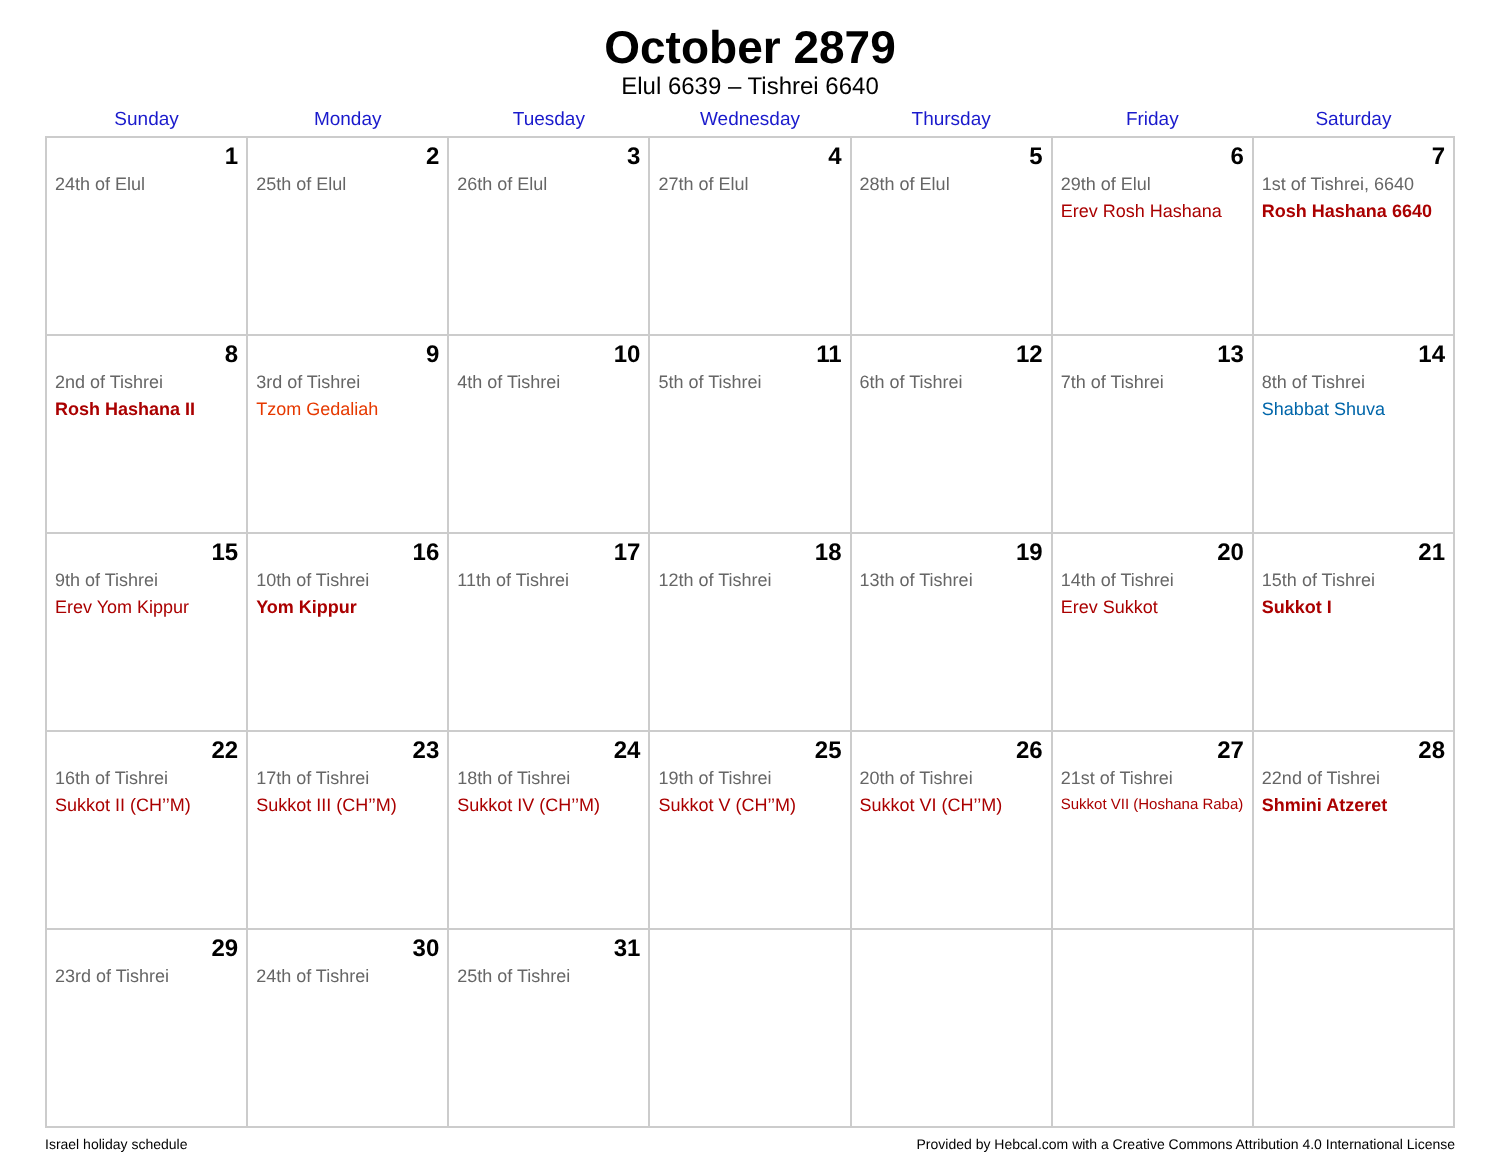October 2879
Elul 6639 – Tishrei 6640
| Sunday | Monday | Tuesday | Wednesday | Thursday | Friday | Saturday |
| --- | --- | --- | --- | --- | --- | --- |
| 1 24th of Elul | 2 25th of Elul | 3 26th of Elul | 4 27th of Elul | 5 28th of Elul | 6 29th of Elul Erev Rosh Hashana | 7 1st of Tishrei, 6640 Rosh Hashana 6640 |
| 8 2nd of Tishrei Rosh Hashana II | 9 3rd of Tishrei Tzom Gedaliah | 10 4th of Tishrei | 11 5th of Tishrei | 12 6th of Tishrei | 13 7th of Tishrei | 14 8th of Tishrei Shabbat Shuva |
| 15 9th of Tishrei Erev Yom Kippur | 16 10th of Tishrei Yom Kippur | 17 11th of Tishrei | 18 12th of Tishrei | 19 13th of Tishrei | 20 14th of Tishrei Erev Sukkot | 21 15th of Tishrei Sukkot I |
| 22 16th of Tishrei Sukkot II (CH’’M) | 23 17th of Tishrei Sukkot III (CH’’M) | 24 18th of Tishrei Sukkot IV (CH’’M) | 25 19th of Tishrei Sukkot V (CH’’M) | 26 20th of Tishrei Sukkot VI (CH’’M) | 27 21st of Tishrei Sukkot VII (Hoshana Raba) | 28 22nd of Tishrei Shmini Atzeret |
| 29 23rd of Tishrei | 30 24th of Tishrei | 31 25th of Tishrei | | | | |
Israel holiday schedule Provided by Hebcal.com with a Creative Commons Attribution 4.0 International License